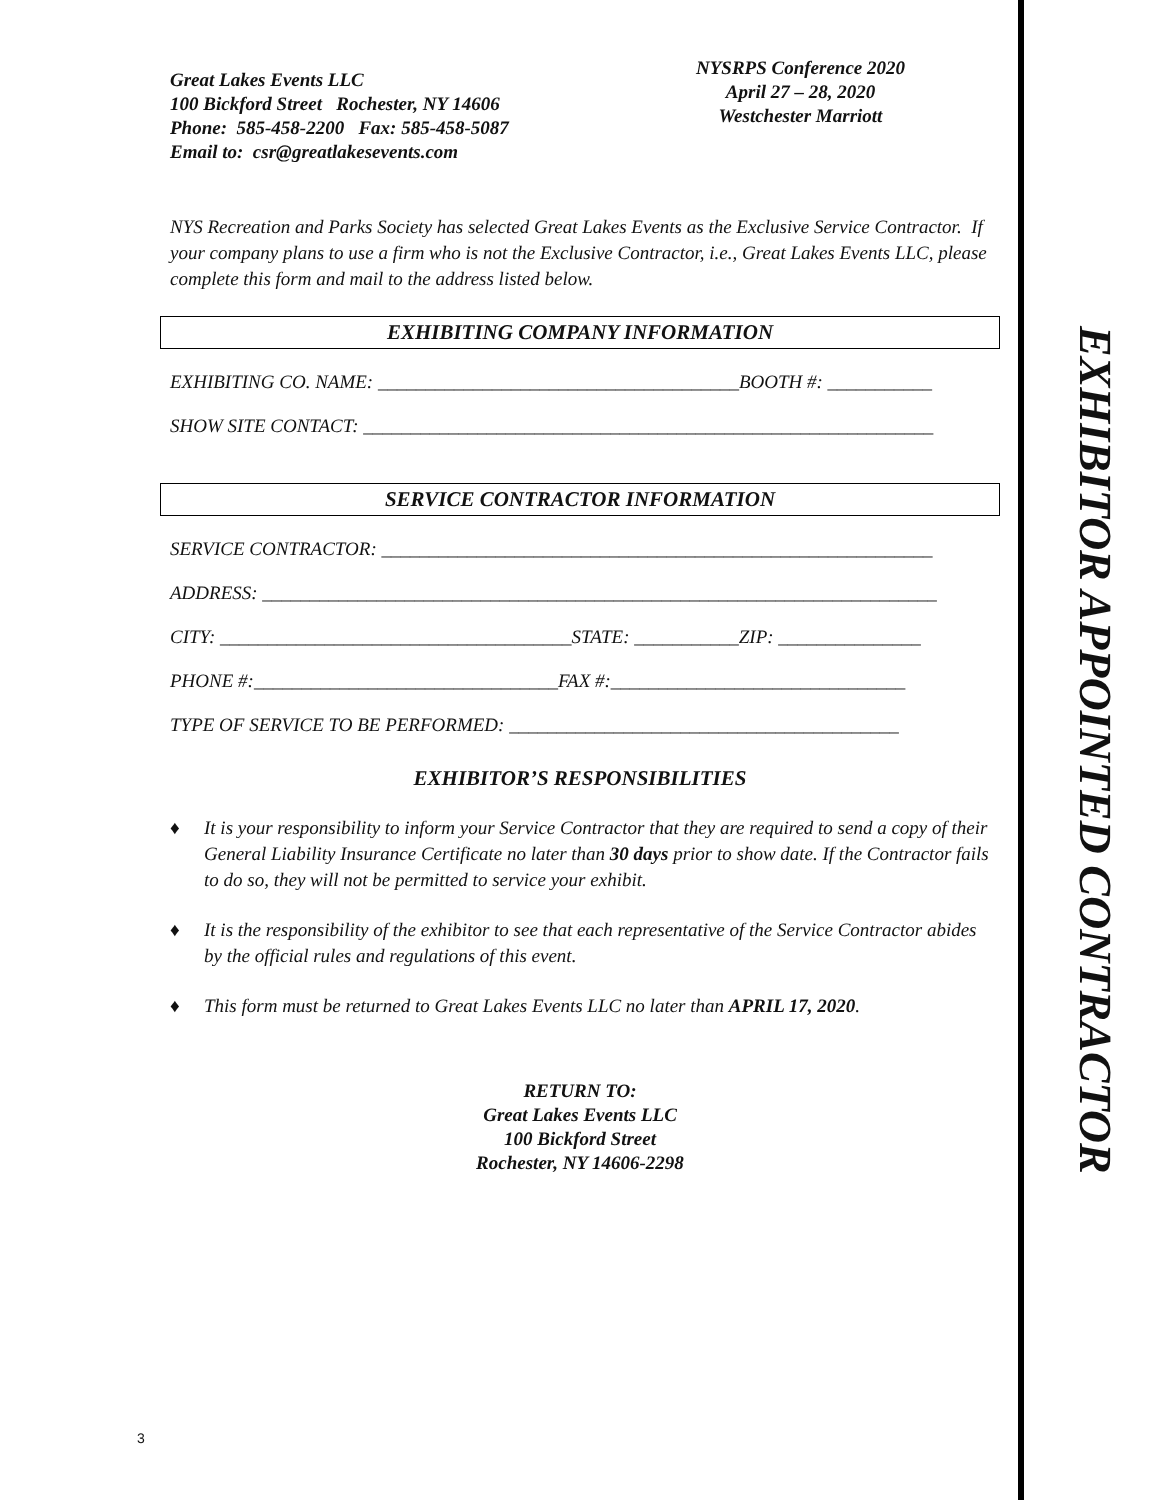EXHIBITOR APPOINTED CONTRACTOR
Great Lakes Events LLC
100 Bickford Street Rochester, NY 14606
Phone: 585-458-2200 Fax: 585-458-5087
Email to: csr@greatlakesevents.com
NYSRPS Conference 2020
April 27 – 28, 2020
Westchester Marriott
NYS Recreation and Parks Society has selected Great Lakes Events as the Exclusive Service Contractor. If your company plans to use a firm who is not the Exclusive Contractor, i.e., Great Lakes Events LLC, please complete this form and mail to the address listed below.
EXHIBITING COMPANY INFORMATION
EXHIBITING CO. NAME: ______________________________________BOOTH #: ___________
SHOW SITE CONTACT: ____________________________________________________________
SERVICE CONTRACTOR INFORMATION
SERVICE CONTRACTOR: __________________________________________________________
ADDRESS: _______________________________________________________________________
CITY: _____________________________________STATE: ___________ZIP: _______________
PHONE #:________________________________FAX #:_______________________________
TYPE OF SERVICE TO BE PERFORMED: _________________________________________
EXHIBITOR’S RESPONSIBILITIES
♦ It is your responsibility to inform your Service Contractor that they are required to send a copy of their General Liability Insurance Certificate no later than 30 days prior to show date. If the Contractor fails to do so, they will not be permitted to service your exhibit.
♦ It is the responsibility of the exhibitor to see that each representative of the Service Contractor abides by the official rules and regulations of this event.
♦ This form must be returned to Great Lakes Events LLC no later than APRIL 17, 2020.
RETURN TO:
Great Lakes Events LLC
100 Bickford Street
Rochester, NY 14606-2298
3